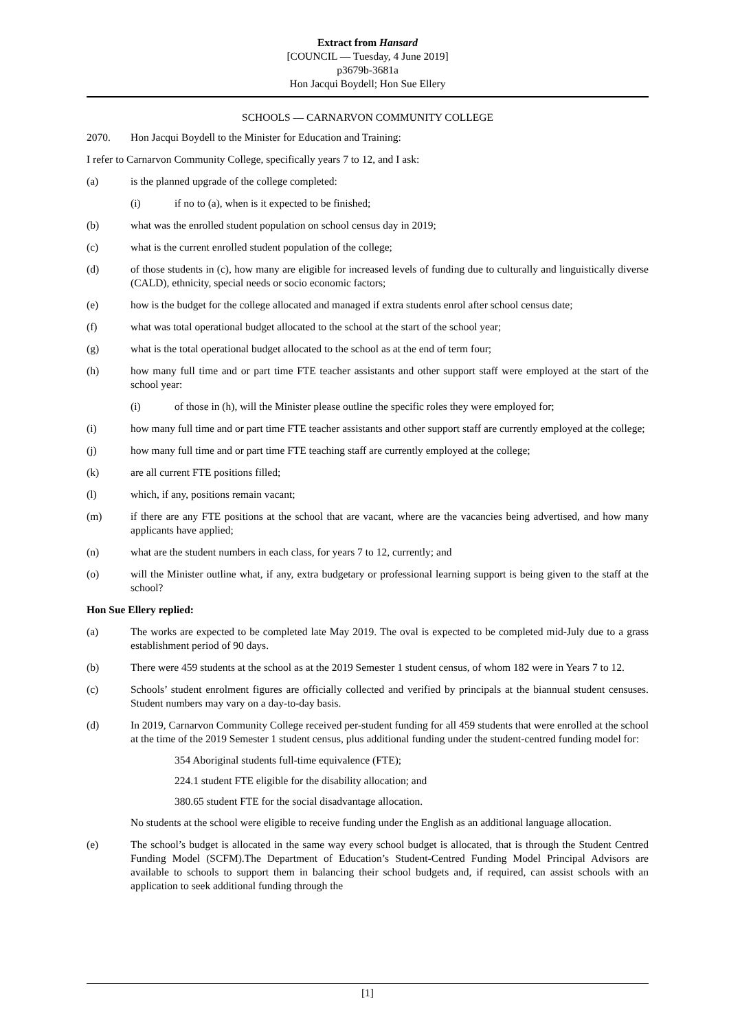Extract from Hansard
[COUNCIL — Tuesday, 4 June 2019]
p3679b-3681a
Hon Jacqui Boydell; Hon Sue Ellery
SCHOOLS — CARNARVON COMMUNITY COLLEGE
2070. Hon Jacqui Boydell to the Minister for Education and Training:
I refer to Carnarvon Community College, specifically years 7 to 12, and I ask:
(a) is the planned upgrade of the college completed:
(i) if no to (a), when is it expected to be finished;
(b) what was the enrolled student population on school census day in 2019;
(c) what is the current enrolled student population of the college;
(d) of those students in (c), how many are eligible for increased levels of funding due to culturally and linguistically diverse (CALD), ethnicity, special needs or socio economic factors;
(e) how is the budget for the college allocated and managed if extra students enrol after school census date;
(f) what was total operational budget allocated to the school at the start of the school year;
(g) what is the total operational budget allocated to the school as at the end of term four;
(h) how many full time and or part time FTE teacher assistants and other support staff were employed at the start of the school year:
(i) of those in (h), will the Minister please outline the specific roles they were employed for;
(i) how many full time and or part time FTE teacher assistants and other support staff are currently employed at the college;
(j) how many full time and or part time FTE teaching staff are currently employed at the college;
(k) are all current FTE positions filled;
(l) which, if any, positions remain vacant;
(m) if there are any FTE positions at the school that are vacant, where are the vacancies being advertised, and how many applicants have applied;
(n) what are the student numbers in each class, for years 7 to 12, currently; and
(o) will the Minister outline what, if any, extra budgetary or professional learning support is being given to the staff at the school?
Hon Sue Ellery replied:
(a) The works are expected to be completed late May 2019. The oval is expected to be completed mid-July due to a grass establishment period of 90 days.
(b) There were 459 students at the school as at the 2019 Semester 1 student census, of whom 182 were in Years 7 to 12.
(c) Schools’ student enrolment figures are officially collected and verified by principals at the biannual student censuses. Student numbers may vary on a day-to-day basis.
(d) In 2019, Carnarvon Community College received per-student funding for all 459 students that were enrolled at the school at the time of the 2019 Semester 1 student census, plus additional funding under the student-centred funding model for:
354 Aboriginal students full-time equivalence (FTE);
224.1 student FTE eligible for the disability allocation; and
380.65 student FTE for the social disadvantage allocation.
No students at the school were eligible to receive funding under the English as an additional language allocation.
(e) The school’s budget is allocated in the same way every school budget is allocated, that is through the Student Centred Funding Model (SCFM).The Department of Education’s Student-Centred Funding Model Principal Advisors are available to schools to support them in balancing their school budgets and, if required, can assist schools with an application to seek additional funding through the
[1]